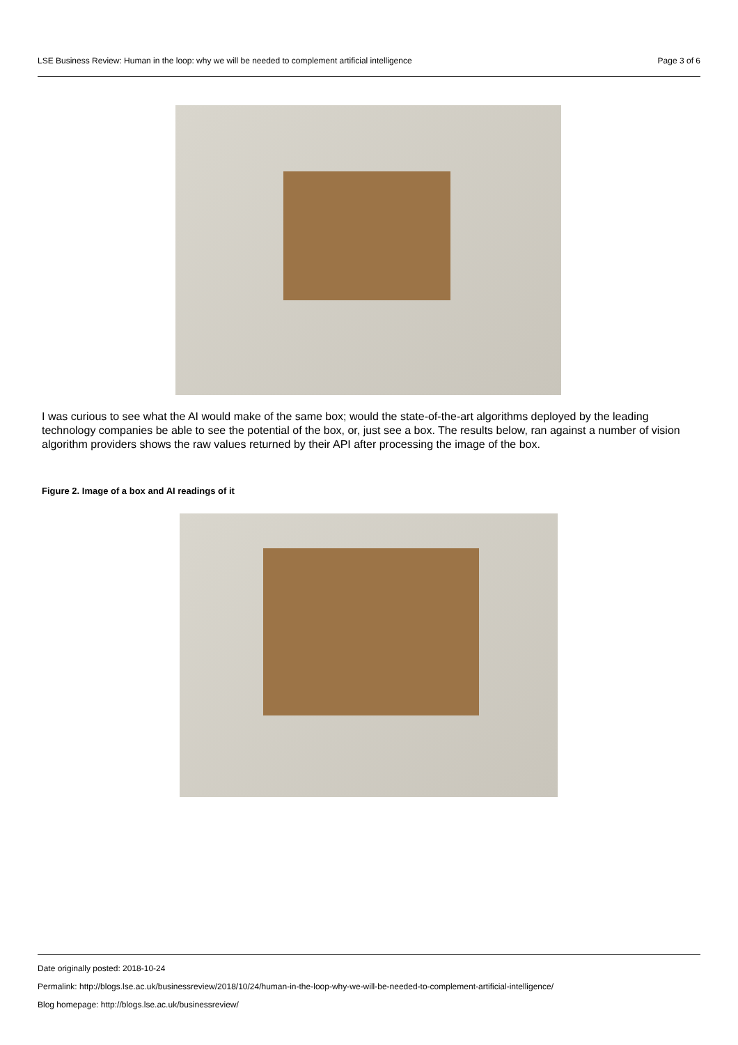LSE Business Review: Human in the loop: why we will be needed to complement artificial intelligence Page 3 of 6
I was curious to see what the AI would make of the same box; would the state-of-the-art algorithms deployed by the leading technology companies be able to see the potential of the box, or, just see a box. The results below, ran against a number of vision algorithm providers shows the raw values returned by their API after processing the image of the box.
Figure 2. Image of a box and AI readings of it
Date originally posted: 2018-10-24
Permalink: http://blogs.lse.ac.uk/businessreview/2018/10/24/human-in-the-loop-why-we-will-be-needed-to-complement-artificial-intelligence/
Blog homepage: http://blogs.lse.ac.uk/businessreview/